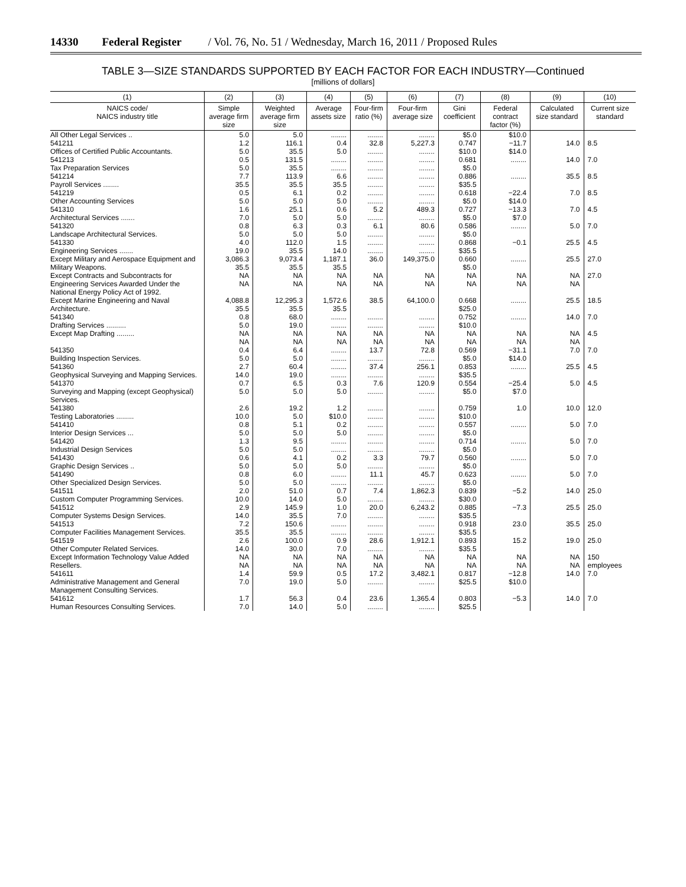14330 Federal Register / Vol. 76, No. 51 / Wednesday, March 16, 2011 / Proposed Rules
TABLE 3—SIZE STANDARDS SUPPORTED BY EACH FACTOR FOR EACH INDUSTRY—Continued
[millions of dollars]
| (1) | (2) | (3) | (4) | (5) | (6) | (7) | (8) | (9) | (10) |
| --- | --- | --- | --- | --- | --- | --- | --- | --- | --- |
| NAICS code/ NAICS industry title | Simple average firm size | Weighted average firm size | Average assets size | Four-firm ratio (%) | Four-firm average size | Gini coefficient | Federal contract factor (%) | Calculated size standard | Current size standard |
| All Other Legal Services .. 541211 Offices of Certified Public Accountants. | 5.0 1.2 5.0 | 5.0 116.1 35.5 | ........ 0.4 5.0 | ........ 32.8 ........ | ........ 5,227.3 ........ | $5.0 0.747 $10.0 | $10.0 −11.7 $14.0 | 14.0 | 8.5 |
| 541213 Tax Preparation Services | 0.5 5.0 | 131.5 35.5 | ........ ........ | ........ ........ | ........ ........ | 0.681 $5.0 | ........ | 14.0 | 7.0 |
| 541214 Payroll Services ........ | 7.7 35.5 | 113.9 35.5 | 6.6 35.5 | ........ ........ | ........ ........ | 0.886 $35.5 | ........ | 35.5 | 8.5 |
| 541219 Other Accounting Services | 0.5 5.0 | 6.1 5.0 | 0.2 5.0 | ........ ........ | ........ ........ | 0.618 $5.0 | −22.4 $14.0 | 7.0 | 8.5 |
| 541310 Architectural Services ....... | 1.6 7.0 | 25.1 5.0 | 0.6 5.0 | 5.2 ........ | 489.3 ........ | 0.727 $5.0 | −13.3 $7.0 | 7.0 | 4.5 |
| 541320 Landscape Architectural Services. | 0.8 5.0 | 6.3 5.0 | 0.3 5.0 | 6.1 ........ | 80.6 ........ | 0.586 $5.0 | ........ | 5.0 | 7.0 |
| 541330 Engineering Services ....... | 4.0 19.0 | 112.0 35.5 | 1.5 14.0 | ........ ........ | ........ ........ | 0.868 $35.5 | −0.1 | 25.5 | 4.5 |
| Except Military and Aerospace Equipment and Military Weapons. | 3,086.3 35.5 | 9,073.4 35.5 | 1,187.1 35.5 | 36.0 | 149,375.0 | 0.660 $5.0 | ........ | 25.5 | 27.0 |
| Except Contracts and Subcontracts for Engineering Services Awarded Under the National Energy Policy Act of 1992. | NA NA | NA NA | NA NA | NA NA | NA NA | NA NA | NA NA | NA NA | 27.0 |
| Except Marine Engineering and Naval Architecture. | 4,088.8 35.5 | 12,295.3 35.5 | 1,572.6 35.5 | 38.5 | 64,100.0 | 0.668 $25.0 | ........ | 25.5 | 18.5 |
| 541340 Drafting Services .......... | 0.8 5.0 | 68.0 19.0 | ........ ........ | ........ ........ | ........ ........ | 0.752 $10.0 | ........ | 14.0 | 7.0 |
| Except Map Drafting ......... | NA NA | NA NA | NA NA | NA NA | NA NA | NA NA | NA NA | NA NA | 4.5 |
| 541350 Building Inspection Services. | 0.4 5.0 | 6.4 5.0 | ........ ........ | 13.7 ........ | 72.8 ........ | 0.569 $5.0 | −31.1 $14.0 | 7.0 | 7.0 |
| 541360 Geophysical Surveying and Mapping Services. | 2.7 14.0 | 60.4 19.0 | ........ ........ | 37.4 ........ | 256.1 ........ | 0.853 $35.5 | ........ | 25.5 | 4.5 |
| 541370 Surveying and Mapping (except Geophysical) Services. | 0.7 5.0 | 6.5 5.0 | 0.3 5.0 | 7.6 ........ | 120.9 ........ | 0.554 $5.0 | −25.4 $7.0 | 5.0 | 4.5 |
| 541380 Testing Laboratories ......... | 2.6 10.0 | 19.2 5.0 | 1.2 $10.0 | ........ ........ | ........ ........ | 0.759 $10.0 | 1.0 | 10.0 | 12.0 |
| 541410 Interior Design Services ... | 0.8 5.0 | 5.1 5.0 | 0.2 5.0 | ........ ........ | ........ ........ | 0.557 $5.0 | ........ | 5.0 | 7.0 |
| 541420 Industrial Design Services | 1.3 5.0 | 9.5 5.0 | ........ ........ | ........ ........ | ........ ........ | 0.714 $5.0 | ........ | 5.0 | 7.0 |
| 541430 Graphic Design Services .. | 0.6 5.0 | 4.1 5.0 | 0.2 5.0 | 3.3 ........ | 79.7 ........ | 0.560 $5.0 | ........ | 5.0 | 7.0 |
| 541490 Other Specialized Design Services. | 0.8 5.0 | 6.0 5.0 | ........ ........ | 11.1 ........ | 45.7 ........ | 0.623 $5.0 | ........ | 5.0 | 7.0 |
| 541511 Custom Computer Programming Services. | 2.0 10.0 | 51.0 14.0 | 0.7 5.0 | 7.4 ........ | 1,862.3 ........ | 0.839 $30.0 | −5.2 | 14.0 | 25.0 |
| 541512 Computer Systems Design Services. | 2.9 14.0 | 145.9 35.5 | 1.0 7.0 | 20.0 ........ | 6,243.2 ........ | 0.885 $35.5 | −7.3 | 25.5 | 25.0 |
| 541513 Computer Facilities Management Services. | 7.2 35.5 | 150.6 35.5 | ........ ........ | ........ ........ | ........ ........ | 0.918 $35.5 | 23.0 | 35.5 | 25.0 |
| 541519 Other Computer Related Services. | 2.6 14.0 | 100.0 30.0 | 0.9 7.0 | 28.6 ........ | 1,912.1 ........ | 0.893 $35.5 | 15.2 | 19.0 | 25.0 |
| Except Information Technology Value Added Resellers. | NA NA | NA NA | NA NA | NA NA | NA NA | NA NA | NA NA | NA NA | 150 employees |
| 541611 Administrative Management and General Management Consulting Services. | 1.4 7.0 | 59.9 19.0 | 0.5 5.0 | 17.2 ........ | 3,482.1 ........ | 0.817 $25.5 | −12.8 $10.0 | 14.0 | 7.0 |
| 541612 Human Resources Consulting Services. | 1.7 7.0 | 56.3 14.0 | 0.4 5.0 | 23.6 ........ | 1,365.4 ........ | 0.803 $25.5 | −5.3 | 14.0 | 7.0 |